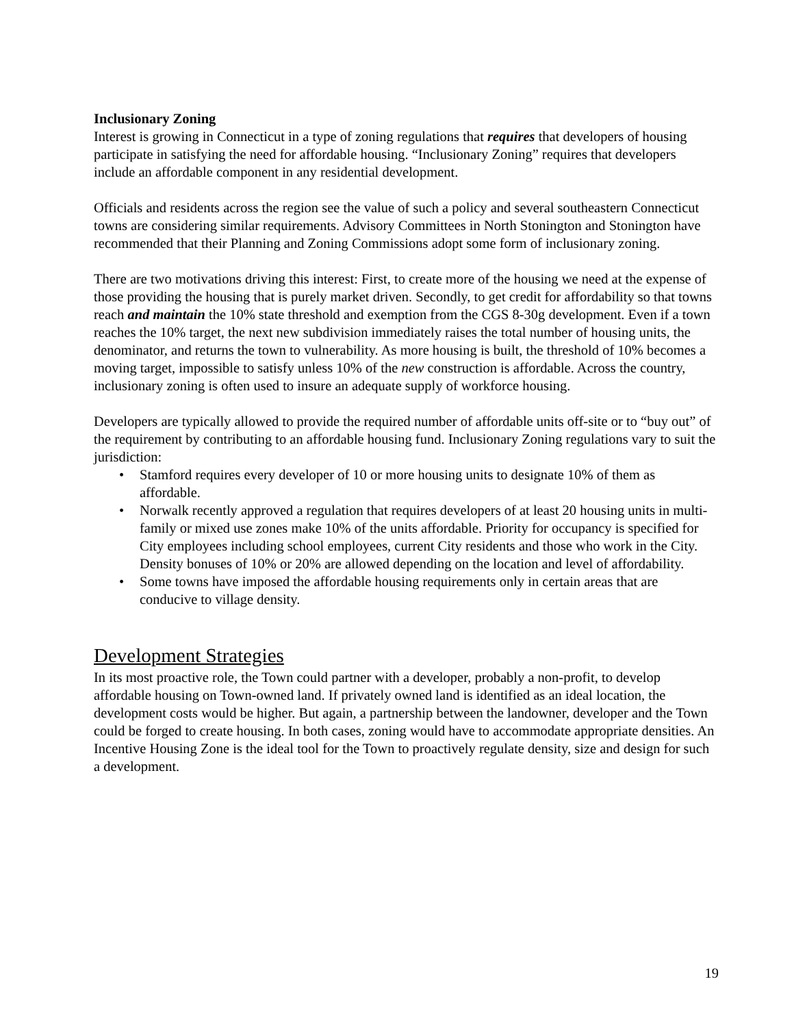Inclusionary Zoning
Interest is growing in Connecticut in a type of zoning regulations that requires that developers of housing participate in satisfying the need for affordable housing. “Inclusionary Zoning” requires that developers include an affordable component in any residential development.
Officials and residents across the region see the value of such a policy and several southeastern Connecticut towns are considering similar requirements. Advisory Committees in North Stonington and Stonington have recommended that their Planning and Zoning Commissions adopt some form of inclusionary zoning.
There are two motivations driving this interest: First, to create more of the housing we need at the expense of those providing the housing that is purely market driven. Secondly, to get credit for affordability so that towns reach and maintain the 10% state threshold and exemption from the CGS 8-30g development. Even if a town reaches the 10% target, the next new subdivision immediately raises the total number of housing units, the denominator, and returns the town to vulnerability. As more housing is built, the threshold of 10% becomes a moving target, impossible to satisfy unless 10% of the new construction is affordable. Across the country, inclusionary zoning is often used to insure an adequate supply of workforce housing.
Developers are typically allowed to provide the required number of affordable units off-site or to “buy out” of the requirement by contributing to an affordable housing fund. Inclusionary Zoning regulations vary to suit the jurisdiction:
• Stamford requires every developer of 10 or more housing units to designate 10% of them as affordable.
• Norwalk recently approved a regulation that requires developers of at least 20 housing units in multi-family or mixed use zones make 10% of the units affordable. Priority for occupancy is specified for City employees including school employees, current City residents and those who work in the City. Density bonuses of 10% or 20% are allowed depending on the location and level of affordability.
• Some towns have imposed the affordable housing requirements only in certain areas that are conducive to village density.
Development Strategies
In its most proactive role, the Town could partner with a developer, probably a non-profit, to develop affordable housing on Town-owned land. If privately owned land is identified as an ideal location, the development costs would be higher. But again, a partnership between the landowner, developer and the Town could be forged to create housing. In both cases, zoning would have to accommodate appropriate densities. An Incentive Housing Zone is the ideal tool for the Town to proactively regulate density, size and design for such a development.
19